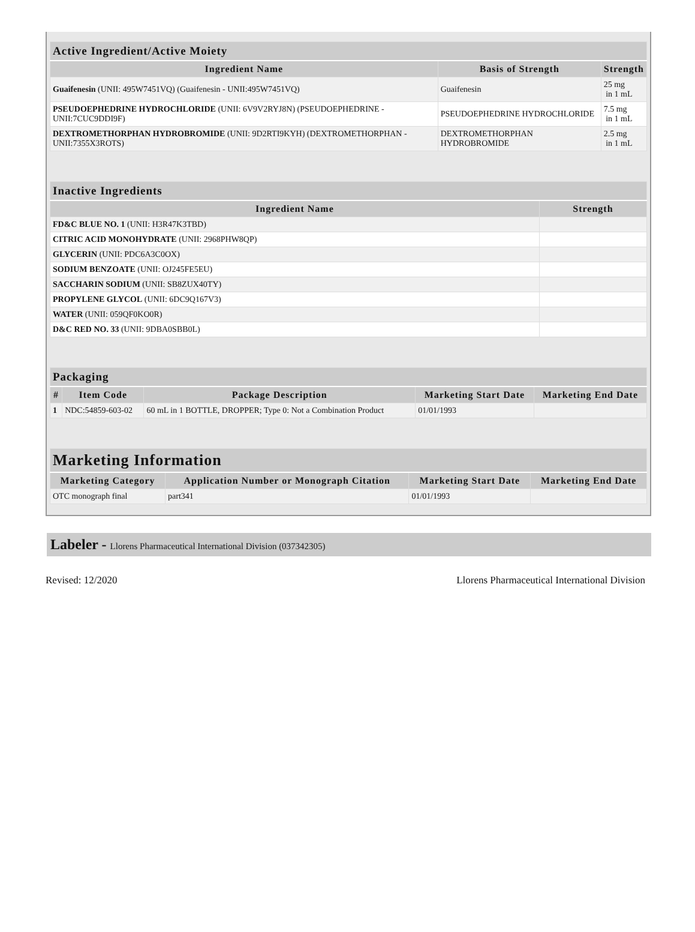| Active Ingredient/Active Moiety | | |
| --- | --- | --- |
| Ingredient Name | Basis of Strength | Strength |
| Guaifenesin (UNII: 495W7451VQ) (Guaifenesin - UNII:495W7451VQ) | Guaifenesin | 25 mg in 1 mL |
| PSEUDOEPHEDRINE HYDROCHLORIDE (UNII: 6V9V2RYJ8N) (PSEUDOEPHEDRINE - UNII:7CUC9DDI9F) | PSEUDOEPHEDRINE HYDROCHLORIDE | 7.5 mg in 1 mL |
| DEXTROMETHORPHAN HYDROBROMIDE (UNII: 9D2RTI9KYH) (DEXTROMETHORPHAN - UNII:7355X3ROTS) | DEXTROMETHORPHAN HYDROBROMIDE | 2.5 mg in 1 mL |
| Inactive Ingredients | |
| --- | --- |
| Ingredient Name | Strength |
| FD&C BLUE NO. 1 (UNII: H3R47K3TBD) | |
| CITRIC ACID MONOHYDRATE (UNII: 2968PHW8QP) | |
| GLYCERIN (UNII: PDC6A3C0OX) | |
| SODIUM BENZOATE (UNII: OJ245FE5EU) | |
| SACCHARIN SODIUM (UNII: SB8ZUX40TY) | |
| PROPYLENE GLYCOL (UNII: 6DC9Q167V3) | |
| WATER (UNII: 059QF0KO0R) | |
| D&C RED NO. 33 (UNII: 9DBA0SBB0L) | |
| Packaging | | | | |
| --- | --- | --- | --- | --- |
| # | Item Code | Package Description | Marketing Start Date | Marketing End Date |
| 1 | NDC:54859-603-02 | 60 mL in 1 BOTTLE, DROPPER; Type 0: Not a Combination Product | 01/01/1993 | |
| Marketing Information | | | |
| --- | --- | --- | --- |
| Marketing Category | Application Number or Monograph Citation | Marketing Start Date | Marketing End Date |
| OTC monograph final | part341 | 01/01/1993 | |
Labeler - Llorens Pharmaceutical International Division (037342305)
Revised: 12/2020 Llorens Pharmaceutical International Division